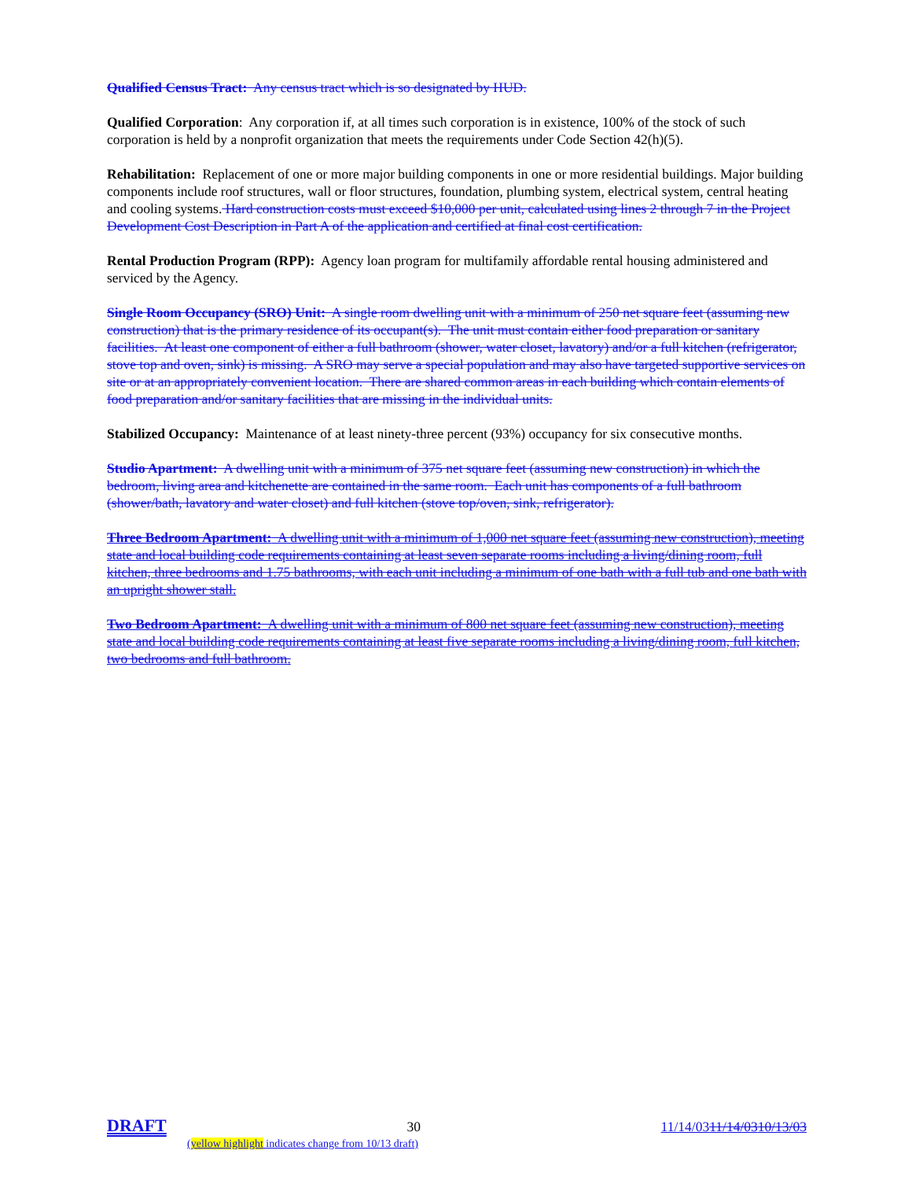Qualified Census Tract: Any census tract which is so designated by HUD.
Qualified Corporation: Any corporation if, at all times such corporation is in existence, 100% of the stock of such corporation is held by a nonprofit organization that meets the requirements under Code Section 42(h)(5).
Rehabilitation: Replacement of one or more major building components in one or more residential buildings. Major building components include roof structures, wall or floor structures, foundation, plumbing system, electrical system, central heating and cooling systems. Hard construction costs must exceed $10,000 per unit, calculated using lines 2 through 7 in the Project Development Cost Description in Part A of the application and certified at final cost certification.
Rental Production Program (RPP): Agency loan program for multifamily affordable rental housing administered and serviced by the Agency.
Single Room Occupancy (SRO) Unit: A single room dwelling unit with a minimum of 250 net square feet (assuming new construction) that is the primary residence of its occupant(s). The unit must contain either food preparation or sanitary facilities. At least one component of either a full bathroom (shower, water closet, lavatory) and/or a full kitchen (refrigerator, stove top and oven, sink) is missing. A SRO may serve a special population and may also have targeted supportive services on site or at an appropriately convenient location. There are shared common areas in each building which contain elements of food preparation and/or sanitary facilities that are missing in the individual units.
Stabilized Occupancy: Maintenance of at least ninety-three percent (93%) occupancy for six consecutive months.
Studio Apartment: A dwelling unit with a minimum of 375 net square feet (assuming new construction) in which the bedroom, living area and kitchenette are contained in the same room. Each unit has components of a full bathroom (shower/bath, lavatory and water closet) and full kitchen (stove top/oven, sink, refrigerator).
Three Bedroom Apartment: A dwelling unit with a minimum of 1,000 net square feet (assuming new construction), meeting state and local building code requirements containing at least seven separate rooms including a living/dining room, full kitchen, three bedrooms and 1.75 bathrooms, with each unit including a minimum of one bath with a full tub and one bath with an upright shower stall.
Two Bedroom Apartment: A dwelling unit with a minimum of 800 net square feet (assuming new construction), meeting state and local building code requirements containing at least five separate rooms including a living/dining room, full kitchen, two bedrooms and full bathroom.
DRAFT 30 11/14/0311/14/0310/13/03
(yellow highlight indicates change from 10/13 draft)